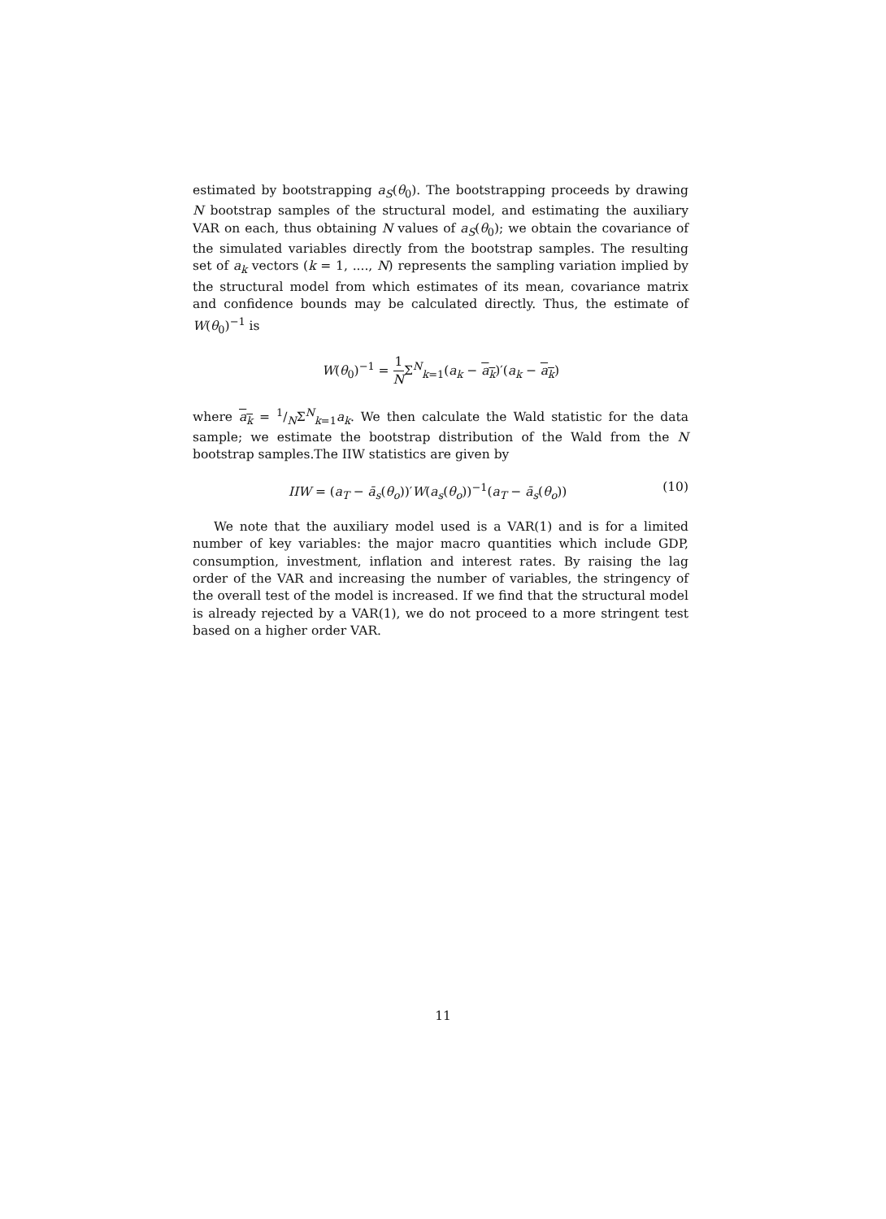estimated by bootstrapping a<sub>S</sub>(θ<sub>0</sub>). The bootstrapping proceeds by drawing N bootstrap samples of the structural model, and estimating the auxiliary VAR on each, thus obtaining N values of a<sub>S</sub>(θ<sub>0</sub>); we obtain the covariance of the simulated variables directly from the bootstrap samples. The resulting set of a<sub>k</sub> vectors (k = 1, ...., N) represents the sampling variation implied by the structural model from which estimates of its mean, covariance matrix and confidence bounds may be calculated directly. Thus, the estimate of W(θ<sub>0</sub>)<sup>−1</sup> is
W(θ<sub>0</sub>)<sup>−1</sup> = 1 NΣ<sup>N</sup><sub>k=1</sub>(a<sub>k</sub> − a<sub>k</sub>)′(a<sub>k</sub> − a<sub>k</sub>)
where a<sub>k</sub> = 1/NΣ<sup>N</sup><sub>k=1</sub>a<sub>k</sub>. We then calculate the Wald statistic for the data sample; we estimate the bootstrap distribution of the Wald from the N bootstrap samples.The IIW statistics are given by
IIW = (a<sub>T</sub> − ā<sub>s</sub>(θ<sub>o</sub>))′W(a<sub>s</sub>(θ<sub>o</sub>))<sup>−1</sup>(a<sub>T</sub> − ā<sub>s</sub>(θ<sub>o</sub>)) (10)
We note that the auxiliary model used is a VAR(1) and is for a limited number of key variables: the major macro quantities which include GDP, consumption, investment, inflation and interest rates. By raising the lag order of the VAR and increasing the number of variables, the stringency of the overall test of the model is increased. If we find that the structural model is already rejected by a VAR(1), we do not proceed to a more stringent test based on a higher order VAR.
11